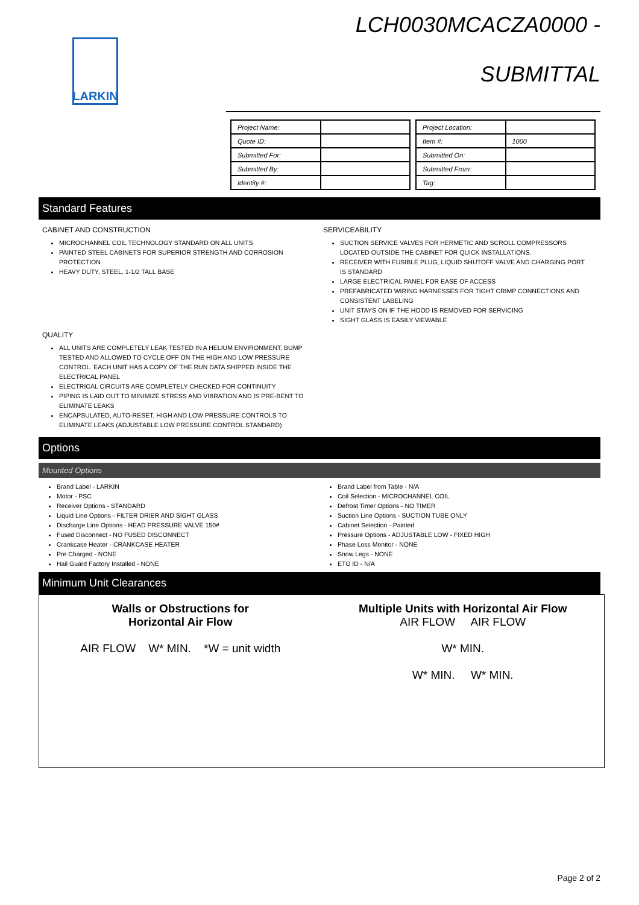LARKIN
LCH0030MCACZA0000 -
SUBMITTAL
| Project Name: | |
| Quote ID: | |
| Submitted For: | |
| Submitted By: | |
| Identity #: | |
| Project Location: | |
| Item #: | 1000 |
| Submitted On: | |
| Submitted From: | |
| Tag: | |
Standard Features
CABINET AND CONSTRUCTION
MICROCHANNEL COIL TECHNOLOGY STANDARD ON ALL UNITS
PAINTED STEEL CABINETS FOR SUPERIOR STRENGTH AND CORROSION PROTECTION
HEAVY DUTY, STEEL, 1-1/2 TALL BASE
SERVICEABILITY
SUCTION SERVICE VALVES FOR HERMETIC AND SCROLL COMPRESSORS LOCATED OUTSIDE THE CABINET FOR QUICK INSTALLATIONS.
RECEIVER WITH FUSIBLE PLUG, LIQUID SHUTOFF VALVE AND CHARGING PORT IS STANDARD
LARGE ELECTRICAL PANEL FOR EASE OF ACCESS
PREFABRICATED WIRING HARNESSES FOR TIGHT CRIMP CONNECTIONS AND CONSISTENT LABELING
UNIT STAYS ON IF THE HOOD IS REMOVED FOR SERVICING
SIGHT GLASS IS EASILY VIEWABLE
QUALITY
ALL UNITS ARE COMPLETELY LEAK TESTED IN A HELIUM ENVIRONMENT, BUMP TESTED AND ALLOWED TO CYCLE OFF ON THE HIGH AND LOW PRESSURE CONTROL. EACH UNIT HAS A COPY OF THE RUN DATA SHIPPED INSIDE THE ELECTRICAL PANEL
ELECTRICAL CIRCUITS ARE COMPLETELY CHECKED FOR CONTINUITY
PIPING IS LAID OUT TO MINIMIZE STRESS AND VIBRATION AND IS PRE-BENT TO ELIMINATE LEAKS
ENCAPSULATED, AUTO-RESET, HIGH AND LOW PRESSURE CONTROLS TO ELIMINATE LEAKS (ADJUSTABLE LOW PRESSURE CONTROL STANDARD)
Options
Mounted Options
Brand Label - LARKIN
Motor - PSC
Receiver Options - STANDARD
Liquid Line Options - FILTER DRIER AND SIGHT GLASS
Discharge Line Options - HEAD PRESSURE VALVE 150#
Fused Disconnect - NO FUSED DISCONNECT
Crankcase Heater - CRANKCASE HEATER
Pre Charged - NONE
Hail Guard Factory Installed - NONE
Brand Label from Table - N/A
Coil Selection - MICROCHANNEL COIL
Defrost Timer Options - NO TIMER
Suction Line Options - SUCTION TUBE ONLY
Cabinet Selection - Painted
Pressure Options - ADJUSTABLE LOW - FIXED HIGH
Phase Loss Monitor - NONE
Snow Legs - NONE
ETO ID - N/A
Minimum Unit Clearances
Walls or Obstructions for
Horizontal Air Flow
AIR FLOW W* MIN. *W = unit width
Multiple Units with Horizontal Air Flow
AIR FLOW AIR FLOW
W* MIN.
W* MIN. W* MIN.
Page 2 of 2